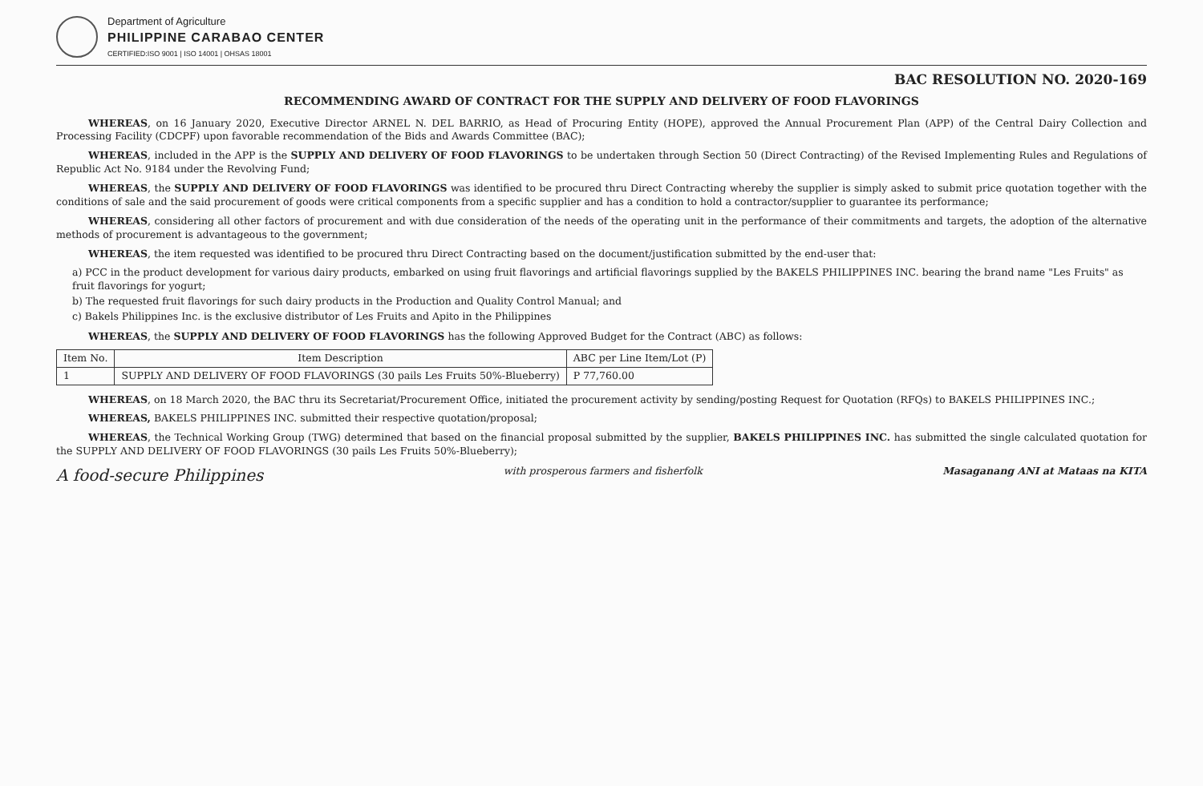Department of Agriculture
PHILIPPINE CARABAO CENTER
CERTIFIED:ISO 9001 | ISO 14001 | OHSAS 18001
BAC RESOLUTION NO. 2020-169
RECOMMENDING AWARD OF CONTRACT FOR THE SUPPLY AND DELIVERY OF FOOD FLAVORINGS
WHEREAS, on 16 January 2020, Executive Director ARNEL N. DEL BARRIO, as Head of Procuring Entity (HOPE), approved the Annual Procurement Plan (APP) of the Central Dairy Collection and Processing Facility (CDCPF) upon favorable recommendation of the Bids and Awards Committee (BAC);
WHEREAS, included in the APP is the SUPPLY AND DELIVERY OF FOOD FLAVORINGS to be undertaken through Section 50 (Direct Contracting) of the Revised Implementing Rules and Regulations of Republic Act No. 9184 under the Revolving Fund;
WHEREAS, the SUPPLY AND DELIVERY OF FOOD FLAVORINGS was identified to be procured thru Direct Contracting whereby the supplier is simply asked to submit price quotation together with the conditions of sale and the said procurement of goods were critical components from a specific supplier and has a condition to hold a contractor/supplier to guarantee its performance;
WHEREAS, considering all other factors of procurement and with due consideration of the needs of the operating unit in the performance of their commitments and targets, the adoption of the alternative methods of procurement is advantageous to the government;
WHEREAS, the item requested was identified to be procured thru Direct Contracting based on the document/justification submitted by the end-user that:
a) PCC in the product development for various dairy products, embarked on using fruit flavorings and artificial flavorings supplied by the BAKELS PHILIPPINES INC. bearing the brand name "Les Fruits" as fruit flavorings for yogurt;
b) The requested fruit flavorings for such dairy products in the Production and Quality Control Manual; and
c) Bakels Philippines Inc. is the exclusive distributor of Les Fruits and Apito in the Philippines
WHEREAS, the SUPPLY AND DELIVERY OF FOOD FLAVORINGS has the following Approved Budget for the Contract (ABC) as follows:
| Item No. | Item Description | ABC per Line Item/Lot (P) |
| --- | --- | --- |
| 1 | SUPPLY AND DELIVERY OF FOOD FLAVORINGS (30 pails Les Fruits 50%-Blueberry) | P 77,760.00 |
WHEREAS, on 18 March 2020, the BAC thru its Secretariat/Procurement Office, initiated the procurement activity by sending/posting Request for Quotation (RFQs) to BAKELS PHILIPPINES INC.;
WHEREAS, BAKELS PHILIPPINES INC. submitted their respective quotation/proposal;
WHEREAS, the Technical Working Group (TWG) determined that based on the financial proposal submitted by the supplier, BAKELS PHILIPPINES INC. has submitted the single calculated quotation for the SUPPLY AND DELIVERY OF FOOD FLAVORINGS (30 pails Les Fruits 50%-Blueberry);
A food-secure Philippines with prosperous farmers and fisherfolk Masaganang ANI at Mataas na KITA